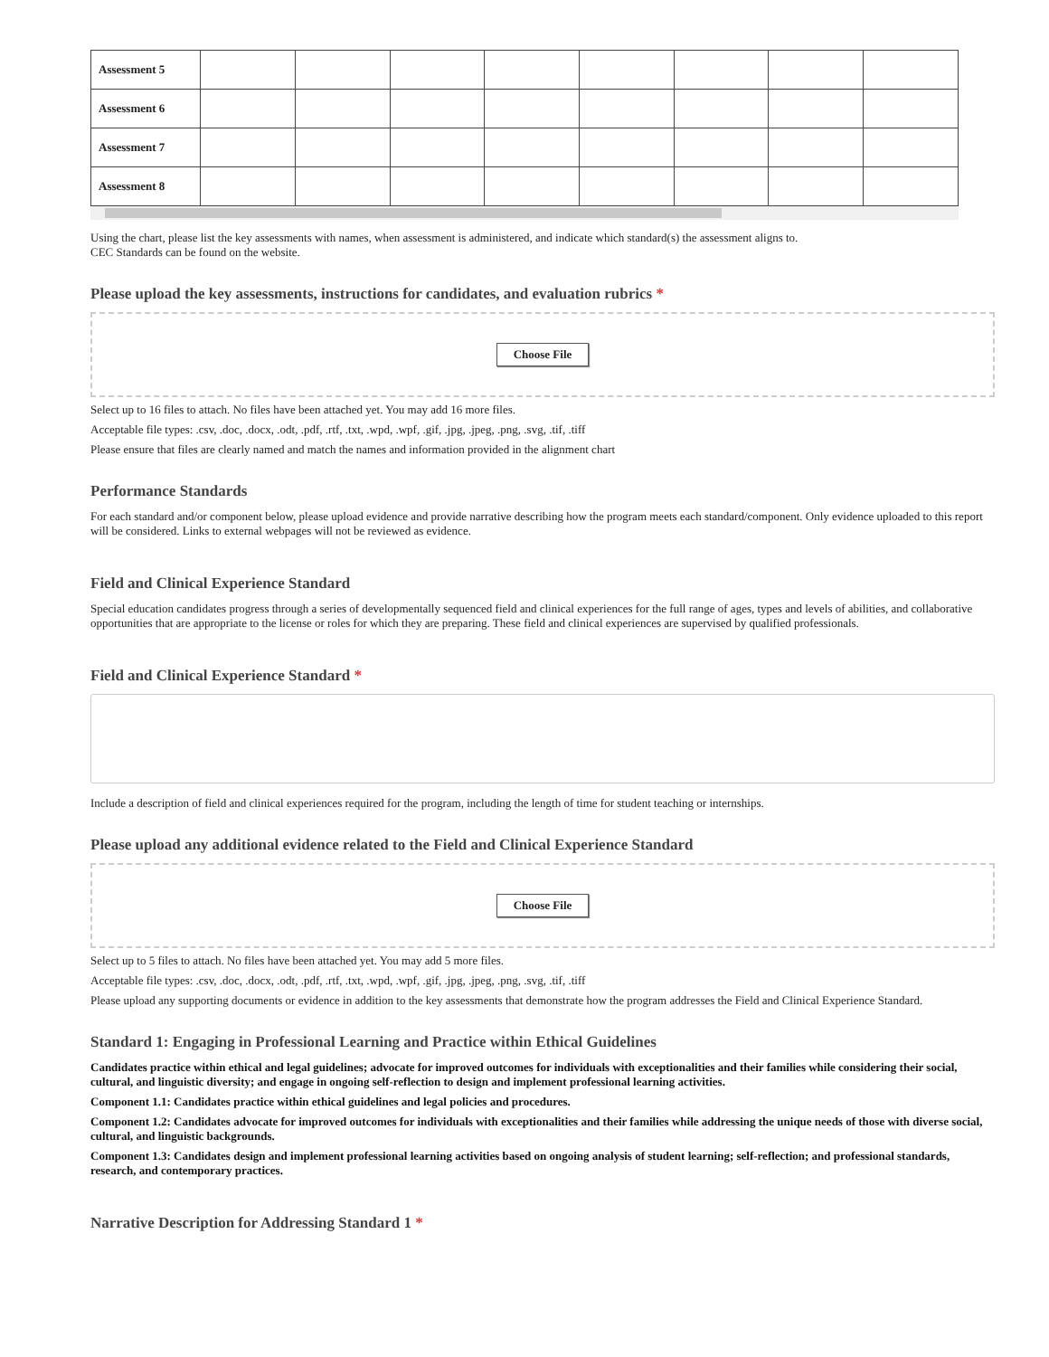| Assessment 5 | | | | | | | | |
| Assessment 6 | | | | | | | | |
| Assessment 7 | | | | | | | | |
| Assessment 8 | | | | | | | | |
Using the chart, please list the key assessments with names, when assessment is administered, and indicate which standard(s) the assessment aligns to.
CEC Standards can be found on the website.
Please upload the key assessments, instructions for candidates, and evaluation rubrics *
Choose File
Select up to 16 files to attach. No files have been attached yet. You may add 16 more files.
Acceptable file types: .csv, .doc, .docx, .odt, .pdf, .rtf, .txt, .wpd, .wpf, .gif, .jpg, .jpeg, .png, .svg, .tif, .tiff
Please ensure that files are clearly named and match the names and information provided in the alignment chart
Performance Standards
For each standard and/or component below, please upload evidence and provide narrative describing how the program meets each standard/component. Only evidence uploaded to this report will be considered. Links to external webpages will not be reviewed as evidence.
Field and Clinical Experience Standard
Special education candidates progress through a series of developmentally sequenced field and clinical experiences for the full range of ages, types and levels of abilities, and collaborative opportunities that are appropriate to the license or roles for which they are preparing. These field and clinical experiences are supervised by qualified professionals.
Field and Clinical Experience Standard *
Include a description of field and clinical experiences required for the program, including the length of time for student teaching or internships.
Please upload any additional evidence related to the Field and Clinical Experience Standard
Choose File
Select up to 5 files to attach. No files have been attached yet. You may add 5 more files.
Acceptable file types: .csv, .doc, .docx, .odt, .pdf, .rtf, .txt, .wpd, .wpf, .gif, .jpg, .jpeg, .png, .svg, .tif, .tiff
Please upload any supporting documents or evidence in addition to the key assessments that demonstrate how the program addresses the Field and Clinical Experience Standard.
Standard 1: Engaging in Professional Learning and Practice within Ethical Guidelines
Candidates practice within ethical and legal guidelines; advocate for improved outcomes for individuals with exceptionalities and their families while considering their social, cultural, and linguistic diversity; and engage in ongoing self-reflection to design and implement professional learning activities.
Component 1.1: Candidates practice within ethical guidelines and legal policies and procedures.
Component 1.2: Candidates advocate for improved outcomes for individuals with exceptionalities and their families while addressing the unique needs of those with diverse social, cultural, and linguistic backgrounds.
Component 1.3: Candidates design and implement professional learning activities based on ongoing analysis of student learning; self-reflection; and professional standards, research, and contemporary practices.
Narrative Description for Addressing Standard 1 *